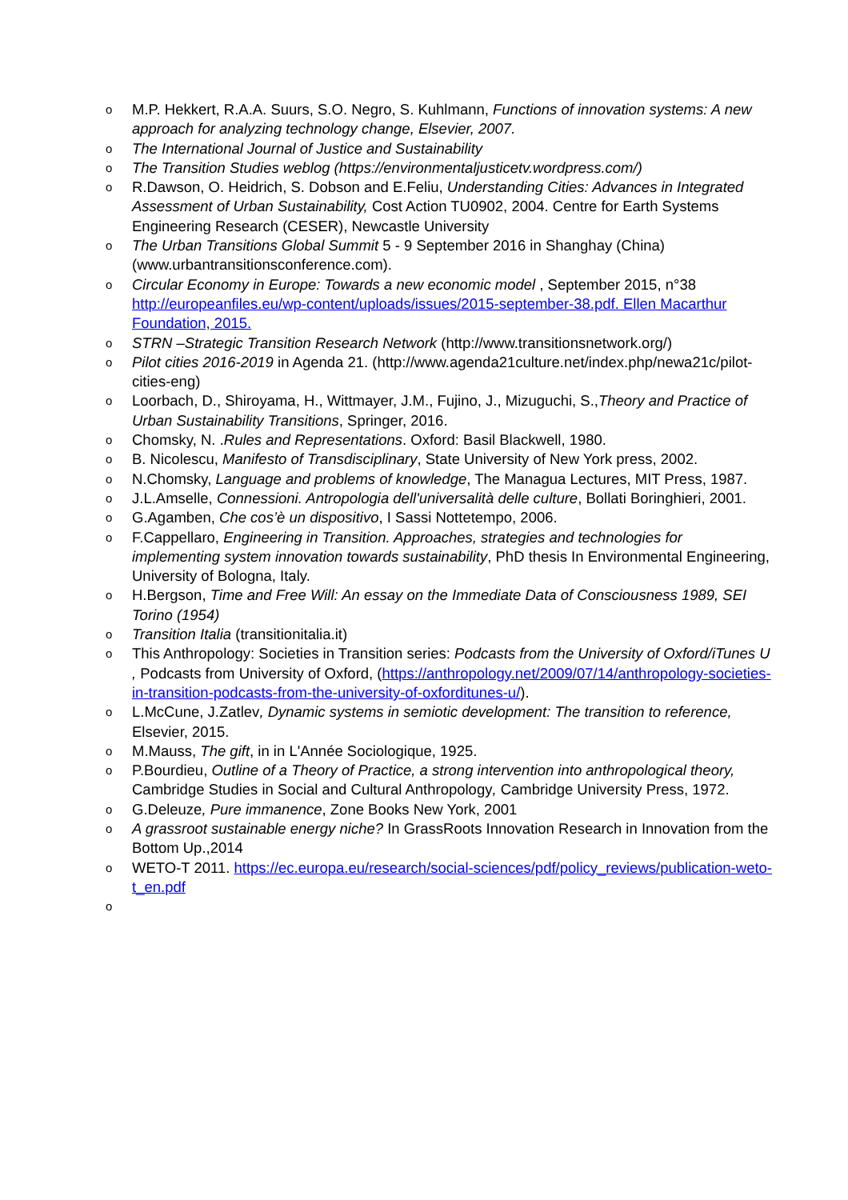o M.P. Hekkert, R.A.A. Suurs, S.O. Negro, S. Kuhlmann, Functions of innovation systems: A new approach for analyzing technology change, Elsevier, 2007.
o The International Journal of Justice and Sustainability
o The Transition Studies weblog (https://environmentaljusticetv.wordpress.com/)
o R.Dawson, O. Heidrich, S. Dobson and E.Feliu, Understanding Cities: Advances in Integrated Assessment of Urban Sustainability, Cost Action TU0902, 2004. Centre for Earth Systems Engineering Research (CESER), Newcastle University
o The Urban Transitions Global Summit 5 - 9 September 2016 in Shanghay (China) (www.urbantransitionsconference.com).
o Circular Economy in Europe: Towards a new economic model , September 2015, n°38 http://europeanfiles.eu/wp-content/uploads/issues/2015-september-38.pdf. Ellen Macarthur Foundation, 2015.
o STRN –Strategic Transition Research Network (http://www.transitionsnetwork.org/)
o Pilot cities 2016-2019 in Agenda 21. (http://www.agenda21culture.net/index.php/newa21c/pilot-cities-eng)
o Loorbach, D., Shiroyama, H., Wittmayer, J.M., Fujino, J., Mizuguchi, S.,Theory and Practice of Urban Sustainability Transitions, Springer, 2016.
o Chomsky, N. .Rules and Representations. Oxford: Basil Blackwell, 1980.
o B. Nicolescu, Manifesto of Transdisciplinary, State University of New York press, 2002.
o N.Chomsky, Language and problems of knowledge, The Managua Lectures, MIT Press, 1987.
o J.L.Amselle, Connessioni. Antropologia dell'universalità delle culture, Bollati Boringhieri, 2001.
o G.Agamben, Che cos’è un dispositivo, I Sassi Nottetempo, 2006.
o F.Cappellaro, Engineering in Transition. Approaches, strategies and technologies for implementing system innovation towards sustainability, PhD thesis In Environmental Engineering, University of Bologna, Italy.
o H.Bergson, Time and Free Will: An essay on the Immediate Data of Consciousness 1989, SEI Torino (1954)
o Transition Italia (transitionitalia.it)
o This Anthropology: Societies in Transition series: Podcasts from the University of Oxford/iTunes U , Podcasts from University of Oxford, (https://anthropology.net/2009/07/14/anthropology-societies-in-transition-podcasts-from-the-university-of-oxforditunes-u/).
o L.McCune, J.Zatlev, Dynamic systems in semiotic development: The transition to reference, Elsevier, 2015.
o M.Mauss, The gift, in in L'Année Sociologique, 1925.
o P.Bourdieu, Outline of a Theory of Practice, a strong intervention into anthropological theory, Cambridge Studies in Social and Cultural Anthropology, Cambridge University Press, 1972.
o G.Deleuze, Pure immanence, Zone Books New York, 2001
o A grassroot sustainable energy niche? In GrassRoots Innovation Research in Innovation from the Bottom Up.,2014
o WETO-T 2011. https://ec.europa.eu/research/social-sciences/pdf/policy_reviews/publication-weto-t_en.pdf
o